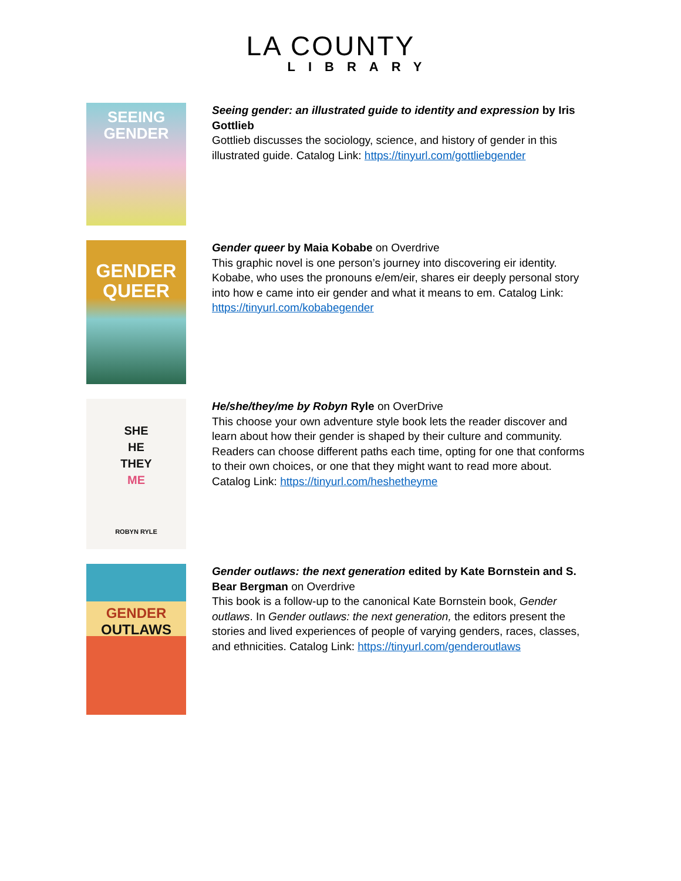LA COUNTY
LIBRARY
SEEING
GENDER
Seeing gender: an illustrated guide to identity and expression by Iris Gottlieb
Gottlieb discusses the sociology, science, and history of gender in this illustrated guide. Catalog Link: https://tinyurl.com/gottliebgender
GENDER
QUEER
Gender queer by Maia Kobabe on Overdrive
This graphic novel is one person’s journey into discovering eir identity. Kobabe, who uses the pronouns e/em/eir, shares eir deeply personal story into how e came into eir gender and what it means to em. Catalog Link: https://tinyurl.com/kobabegender
SHE
HE
THEY
ME
ROBYN RYLE
He/she/they/me by Robyn Ryle on OverDrive
This choose your own adventure style book lets the reader discover and learn about how their gender is shaped by their culture and community. Readers can choose different paths each time, opting for one that conforms to their own choices, or one that they might want to read more about. Catalog Link: https://tinyurl.com/heshetheyme
GENDER
OUTLAWS
Gender outlaws: the next generation edited by Kate Bornstein and S. Bear Bergman on Overdrive
This book is a follow-up to the canonical Kate Bornstein book, Gender outlaws. In Gender outlaws: the next generation, the editors present the stories and lived experiences of people of varying genders, races, classes, and ethnicities. Catalog Link: https://tinyurl.com/genderoutlaws